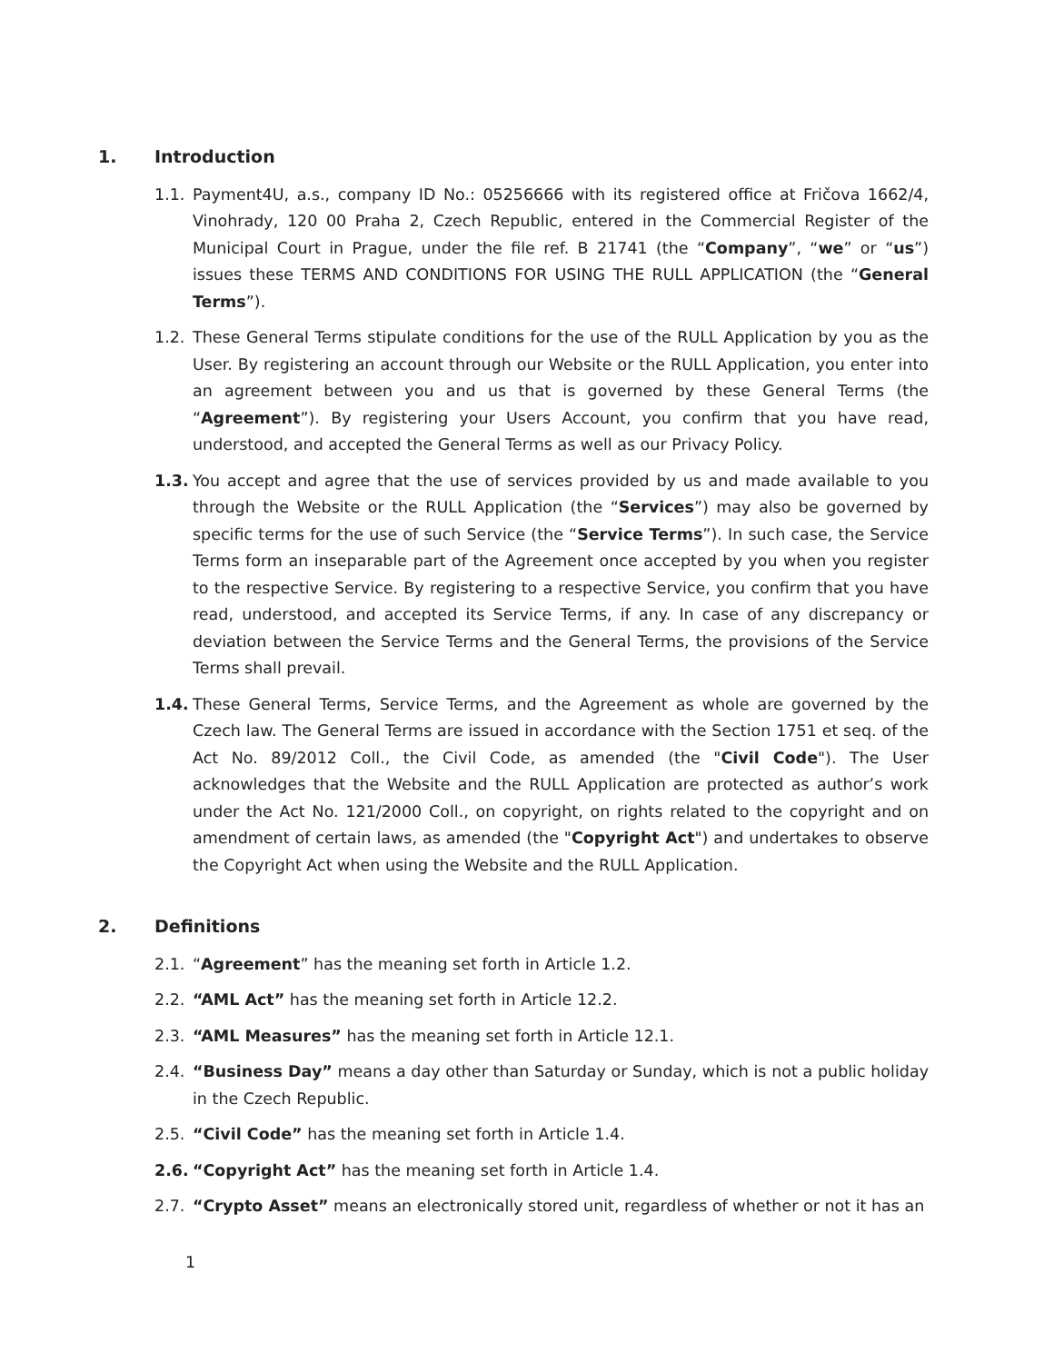1. Introduction
1.1. Payment4U, a.s., company ID No.: 05256666 with its registered office at Fričova 1662/4, Vinohrady, 120 00 Praha 2, Czech Republic, entered in the Commercial Register of the Municipal Court in Prague, under the file ref. B 21741 (the “Company”, “we” or “us”) issues these TERMS AND CONDITIONS FOR USING THE RULL APPLICATION (the “General Terms”).
1.2. These General Terms stipulate conditions for the use of the RULL Application by you as the User. By registering an account through our Website or the RULL Application, you enter into an agreement between you and us that is governed by these General Terms (the “Agreement”). By registering your Users Account, you confirm that you have read, understood, and accepted the General Terms as well as our Privacy Policy.
1.3. You accept and agree that the use of services provided by us and made available to you through the Website or the RULL Application (the “Services”) may also be governed by specific terms for the use of such Service (the “Service Terms”). In such case, the Service Terms form an inseparable part of the Agreement once accepted by you when you register to the respective Service. By registering to a respective Service, you confirm that you have read, understood, and accepted its Service Terms, if any. In case of any discrepancy or deviation between the Service Terms and the General Terms, the provisions of the Service Terms shall prevail.
1.4. These General Terms, Service Terms, and the Agreement as whole are governed by the Czech law. The General Terms are issued in accordance with the Section 1751 et seq. of the Act No. 89/2012 Coll., the Civil Code, as amended (the "Civil Code"). The User acknowledges that the Website and the RULL Application are protected as author’s work under the Act No. 121/2000 Coll., on copyright, on rights related to the copyright and on amendment of certain laws, as amended (the "Copyright Act") and undertakes to observe the Copyright Act when using the Website and the RULL Application.
2. Definitions
2.1. “Agreement” has the meaning set forth in Article 1.2.
2.2. “AML Act” has the meaning set forth in Article 12.2.
2.3. “AML Measures” has the meaning set forth in Article 12.1.
2.4. “Business Day” means a day other than Saturday or Sunday, which is not a public holiday in the Czech Republic.
2.5. “Civil Code” has the meaning set forth in Article 1.4.
2.6. “Copyright Act” has the meaning set forth in Article 1.4.
2.7. “Crypto Asset” means an electronically stored unit, regardless of whether or not it has an
1